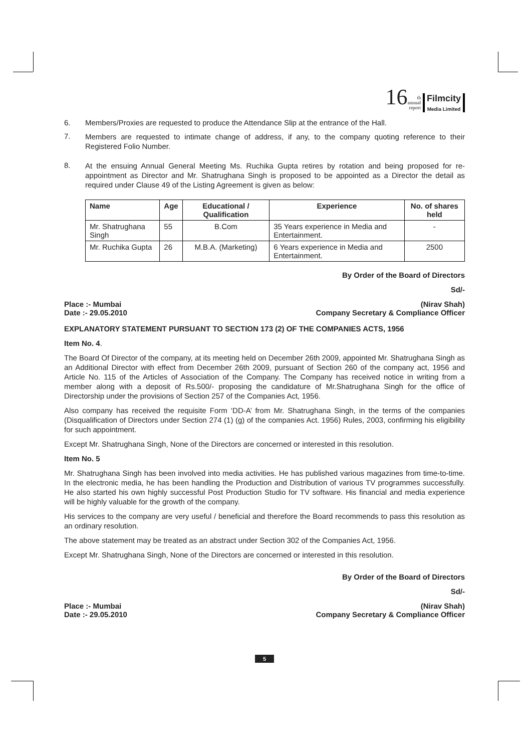16 th
annual
report Filmcity
Media Limited
6. Members/Proxies are requested to produce the Attendance Slip at the entrance of the Hall.
7.
Members are requested to intimate change of address, if any, to the company quoting reference to their Registered Folio Number.
8.
At the ensuing Annual General Meeting Ms. Ruchika Gupta retires by rotation and being proposed for re-appointment as Director and Mr. Shatrughana Singh is proposed to be appointed as a Director the detail as required under Clause 49 of the Listing Agreement is given as below:
| Name | Age | Educational / Qualification | Experience | No. of shares held |
| --- | --- | --- | --- | --- |
| Mr. Shatrughana Singh | 55 | B.Com | 35 Years experience in Media and Entertainment. | - |
| Mr. Ruchika Gupta | 26 | M.B.A. (Marketing) | 6 Years experience in Media and Entertainment. | 2500 |
By Order of the Board of Directors
Sd/-
Place :- Mumbai
Date :- 29.05.2010
(Nirav Shah)
Company Secretary & Compliance Officer
EXPLANATORY STATEMENT PURSUANT TO SECTION 173 (2) OF THE COMPANIES ACTS, 1956
Item No. 4.
The Board Of Director of the company, at its meeting held on December 26th 2009, appointed Mr. Shatrughana Singh as an Additional Director with effect from December 26th 2009, pursuant of Section 260 of the company act, 1956 and Article No. 115 of the Articles of Association of the Company. The Company has received notice in writing from a member along with a deposit of Rs.500/- proposing the candidature of Mr.Shatrughana Singh for the office of Directorship under the provisions of Section 257 of the Companies Act, 1956.
Also company has received the requisite Form ‘DD-A’ from Mr. Shatrughana Singh, in the terms of the companies (Disqualification of Directors under Section 274 (1) (g) of the companies Act. 1956) Rules, 2003, confirming his eligibility for such appointment.
Except Mr. Shatrughana Singh, None of the Directors are concerned or interested in this resolution.
Item No. 5
Mr. Shatrughana Singh has been involved into media activities. He has published various magazines from time-to-time. In the electronic media, he has been handling the Production and Distribution of various TV programmes successfully. He also started his own highly successful Post Production Studio for TV software. His financial and media experience will be highly valuable for the growth of the company.
His services to the company are very useful / beneficial and therefore the Board recommends to pass this resolution as an ordinary resolution.
The above statement may be treated as an abstract under Section 302 of the Companies Act, 1956.
Except Mr. Shatrughana Singh, None of the Directors are concerned or interested in this resolution.
By Order of the Board of Directors
Sd/-
Place :- Mumbai
Date :- 29.05.2010
(Nirav Shah)
Company Secretary & Compliance Officer
5